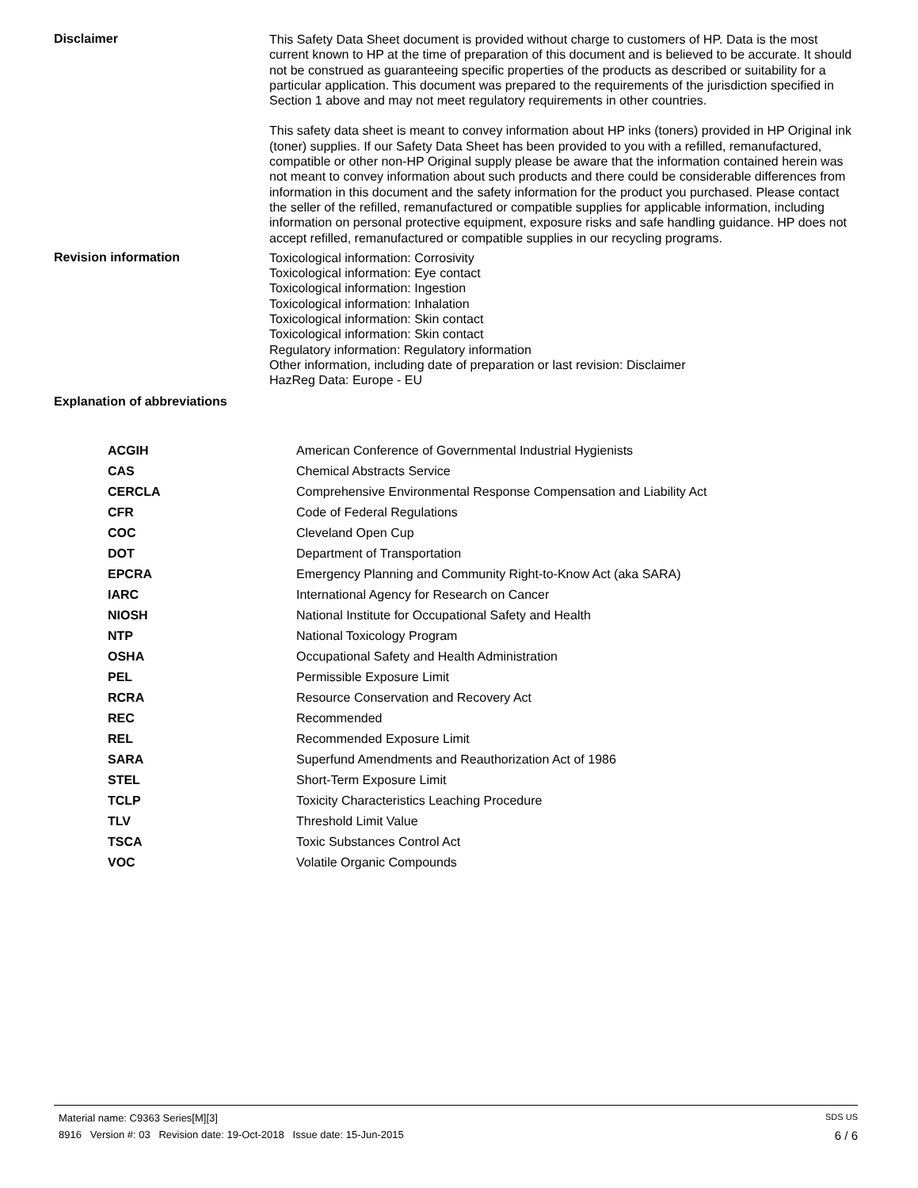Disclaimer
This Safety Data Sheet document is provided without charge to customers of HP. Data is the most current known to HP at the time of preparation of this document and is believed to be accurate. It should not be construed as guaranteeing specific properties of the products as described or suitability for a particular application. This document was prepared to the requirements of the jurisdiction specified in Section 1 above and may not meet regulatory requirements in other countries.
This safety data sheet is meant to convey information about HP inks (toners) provided in HP Original ink (toner) supplies. If our Safety Data Sheet has been provided to you with a refilled, remanufactured, compatible or other non-HP Original supply please be aware that the information contained herein was not meant to convey information about such products and there could be considerable differences from information in this document and the safety information for the product you purchased. Please contact the seller of the refilled, remanufactured or compatible supplies for applicable information, including information on personal protective equipment, exposure risks and safe handling guidance. HP does not accept refilled, remanufactured or compatible supplies in our recycling programs.
Revision information
Toxicological information: Corrosivity
Toxicological information: Eye contact
Toxicological information: Ingestion
Toxicological information: Inhalation
Toxicological information: Skin contact
Toxicological information: Skin contact
Regulatory information: Regulatory information
Other information, including date of preparation or last revision: Disclaimer
HazReg Data: Europe - EU
Explanation of abbreviations
| ACGIH | American Conference of Governmental Industrial Hygienists |
| CAS | Chemical Abstracts Service |
| CERCLA | Comprehensive Environmental Response Compensation and Liability Act |
| CFR | Code of Federal Regulations |
| COC | Cleveland Open Cup |
| DOT | Department of Transportation |
| EPCRA | Emergency Planning and Community Right-to-Know Act (aka SARA) |
| IARC | International Agency for Research on Cancer |
| NIOSH | National Institute for Occupational Safety and Health |
| NTP | National Toxicology Program |
| OSHA | Occupational Safety and Health Administration |
| PEL | Permissible Exposure Limit |
| RCRA | Resource Conservation and Recovery Act |
| REC | Recommended |
| REL | Recommended Exposure Limit |
| SARA | Superfund Amendments and Reauthorization Act of 1986 |
| STEL | Short-Term Exposure Limit |
| TCLP | Toxicity Characteristics Leaching Procedure |
| TLV | Threshold Limit Value |
| TSCA | Toxic Substances Control Act |
| VOC | Volatile Organic Compounds |
Material name: C9363 Series[M][3] SDS US
8916 Version #: 03 Revision date: 19-Oct-2018 Issue date: 15-Jun-2015 6 / 6